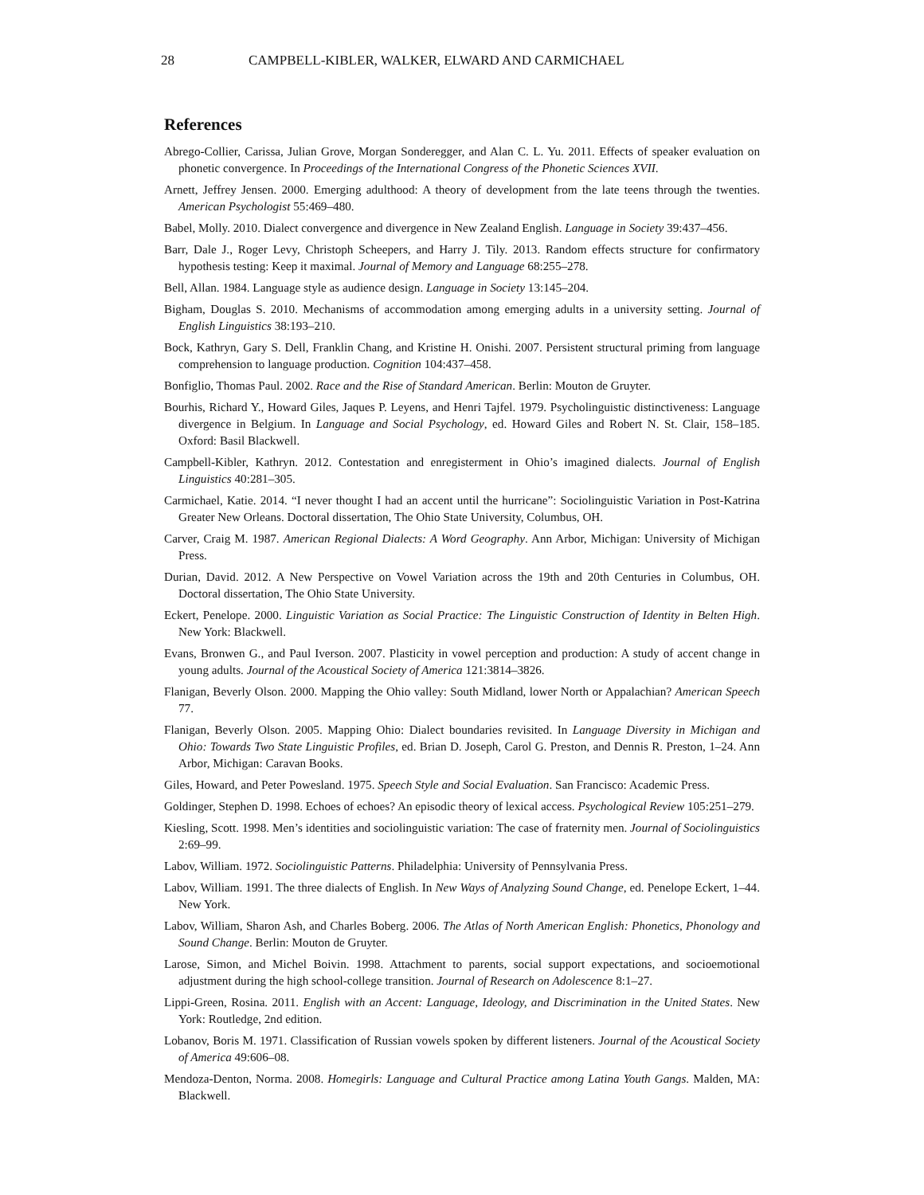28 CAMPBELL-KIBLER, WALKER, ELWARD AND CARMICHAEL
References
Abrego-Collier, Carissa, Julian Grove, Morgan Sonderegger, and Alan C. L. Yu. 2011. Effects of speaker evaluation on phonetic convergence. In Proceedings of the International Congress of the Phonetic Sciences XVII.
Arnett, Jeffrey Jensen. 2000. Emerging adulthood: A theory of development from the late teens through the twenties. American Psychologist 55:469–480.
Babel, Molly. 2010. Dialect convergence and divergence in New Zealand English. Language in Society 39:437–456.
Barr, Dale J., Roger Levy, Christoph Scheepers, and Harry J. Tily. 2013. Random effects structure for confirmatory hypothesis testing: Keep it maximal. Journal of Memory and Language 68:255–278.
Bell, Allan. 1984. Language style as audience design. Language in Society 13:145–204.
Bigham, Douglas S. 2010. Mechanisms of accommodation among emerging adults in a university setting. Journal of English Linguistics 38:193–210.
Bock, Kathryn, Gary S. Dell, Franklin Chang, and Kristine H. Onishi. 2007. Persistent structural priming from language comprehension to language production. Cognition 104:437–458.
Bonfiglio, Thomas Paul. 2002. Race and the Rise of Standard American. Berlin: Mouton de Gruyter.
Bourhis, Richard Y., Howard Giles, Jaques P. Leyens, and Henri Tajfel. 1979. Psycholinguistic distinctiveness: Language divergence in Belgium. In Language and Social Psychology, ed. Howard Giles and Robert N. St. Clair, 158–185. Oxford: Basil Blackwell.
Campbell-Kibler, Kathryn. 2012. Contestation and enregisterment in Ohio’s imagined dialects. Journal of English Linguistics 40:281–305.
Carmichael, Katie. 2014. “I never thought I had an accent until the hurricane”: Sociolinguistic Variation in Post-Katrina Greater New Orleans. Doctoral dissertation, The Ohio State University, Columbus, OH.
Carver, Craig M. 1987. American Regional Dialects: A Word Geography. Ann Arbor, Michigan: University of Michigan Press.
Durian, David. 2012. A New Perspective on Vowel Variation across the 19th and 20th Centuries in Columbus, OH. Doctoral dissertation, The Ohio State University.
Eckert, Penelope. 2000. Linguistic Variation as Social Practice: The Linguistic Construction of Identity in Belten High. New York: Blackwell.
Evans, Bronwen G., and Paul Iverson. 2007. Plasticity in vowel perception and production: A study of accent change in young adults. Journal of the Acoustical Society of America 121:3814–3826.
Flanigan, Beverly Olson. 2000. Mapping the Ohio valley: South Midland, lower North or Appalachian? American Speech 77.
Flanigan, Beverly Olson. 2005. Mapping Ohio: Dialect boundaries revisited. In Language Diversity in Michigan and Ohio: Towards Two State Linguistic Profiles, ed. Brian D. Joseph, Carol G. Preston, and Dennis R. Preston, 1–24. Ann Arbor, Michigan: Caravan Books.
Giles, Howard, and Peter Powesland. 1975. Speech Style and Social Evaluation. San Francisco: Academic Press.
Goldinger, Stephen D. 1998. Echoes of echoes? An episodic theory of lexical access. Psychological Review 105:251–279.
Kiesling, Scott. 1998. Men’s identities and sociolinguistic variation: The case of fraternity men. Journal of Sociolinguistics 2:69–99.
Labov, William. 1972. Sociolinguistic Patterns. Philadelphia: University of Pennsylvania Press.
Labov, William. 1991. The three dialects of English. In New Ways of Analyzing Sound Change, ed. Penelope Eckert, 1–44. New York.
Labov, William, Sharon Ash, and Charles Boberg. 2006. The Atlas of North American English: Phonetics, Phonology and Sound Change. Berlin: Mouton de Gruyter.
Larose, Simon, and Michel Boivin. 1998. Attachment to parents, social support expectations, and socioemotional adjustment during the high school-college transition. Journal of Research on Adolescence 8:1–27.
Lippi-Green, Rosina. 2011. English with an Accent: Language, Ideology, and Discrimination in the United States. New York: Routledge, 2nd edition.
Lobanov, Boris M. 1971. Classification of Russian vowels spoken by different listeners. Journal of the Acoustical Society of America 49:606–08.
Mendoza-Denton, Norma. 2008. Homegirls: Language and Cultural Practice among Latina Youth Gangs. Malden, MA: Blackwell.